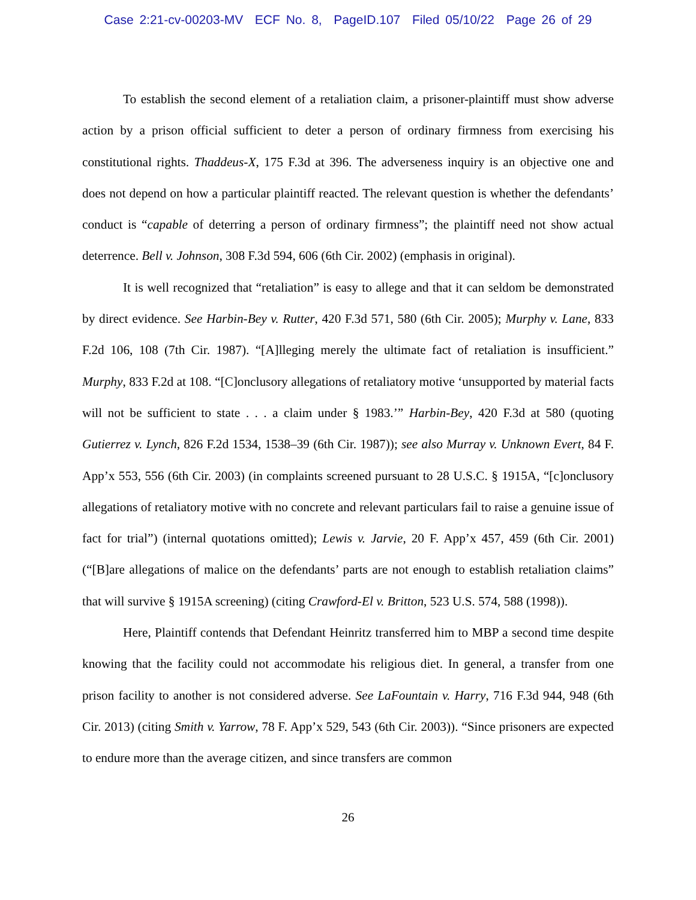Case 2:21-cv-00203-MV ECF No. 8, PageID.107 Filed 05/10/22 Page 26 of 29
To establish the second element of a retaliation claim, a prisoner-plaintiff must show adverse action by a prison official sufficient to deter a person of ordinary firmness from exercising his constitutional rights. Thaddeus-X, 175 F.3d at 396. The adverseness inquiry is an objective one and does not depend on how a particular plaintiff reacted. The relevant question is whether the defendants’ conduct is “capable of deterring a person of ordinary firmness”; the plaintiff need not show actual deterrence. Bell v. Johnson, 308 F.3d 594, 606 (6th Cir. 2002) (emphasis in original).
It is well recognized that “retaliation” is easy to allege and that it can seldom be demonstrated by direct evidence. See Harbin-Bey v. Rutter, 420 F.3d 571, 580 (6th Cir. 2005); Murphy v. Lane, 833 F.2d 106, 108 (7th Cir. 1987). “[A]lleging merely the ultimate fact of retaliation is insufficient.” Murphy, 833 F.2d at 108. “[C]onclusory allegations of retaliatory motive ‘unsupported by material facts will not be sufficient to state . . . a claim under § 1983.’” Harbin-Bey, 420 F.3d at 580 (quoting Gutierrez v. Lynch, 826 F.2d 1534, 1538–39 (6th Cir. 1987)); see also Murray v. Unknown Evert, 84 F. App’x 553, 556 (6th Cir. 2003) (in complaints screened pursuant to 28 U.S.C. § 1915A, “[c]onclusory allegations of retaliatory motive with no concrete and relevant particulars fail to raise a genuine issue of fact for trial”) (internal quotations omitted); Lewis v. Jarvie, 20 F. App’x 457, 459 (6th Cir. 2001) (“[B]are allegations of malice on the defendants’ parts are not enough to establish retaliation claims” that will survive § 1915A screening) (citing Crawford-El v. Britton, 523 U.S. 574, 588 (1998)).
Here, Plaintiff contends that Defendant Heinritz transferred him to MBP a second time despite knowing that the facility could not accommodate his religious diet. In general, a transfer from one prison facility to another is not considered adverse. See LaFountain v. Harry, 716 F.3d 944, 948 (6th Cir. 2013) (citing Smith v. Yarrow, 78 F. App’x 529, 543 (6th Cir. 2003)). “Since prisoners are expected to endure more than the average citizen, and since transfers are common
26